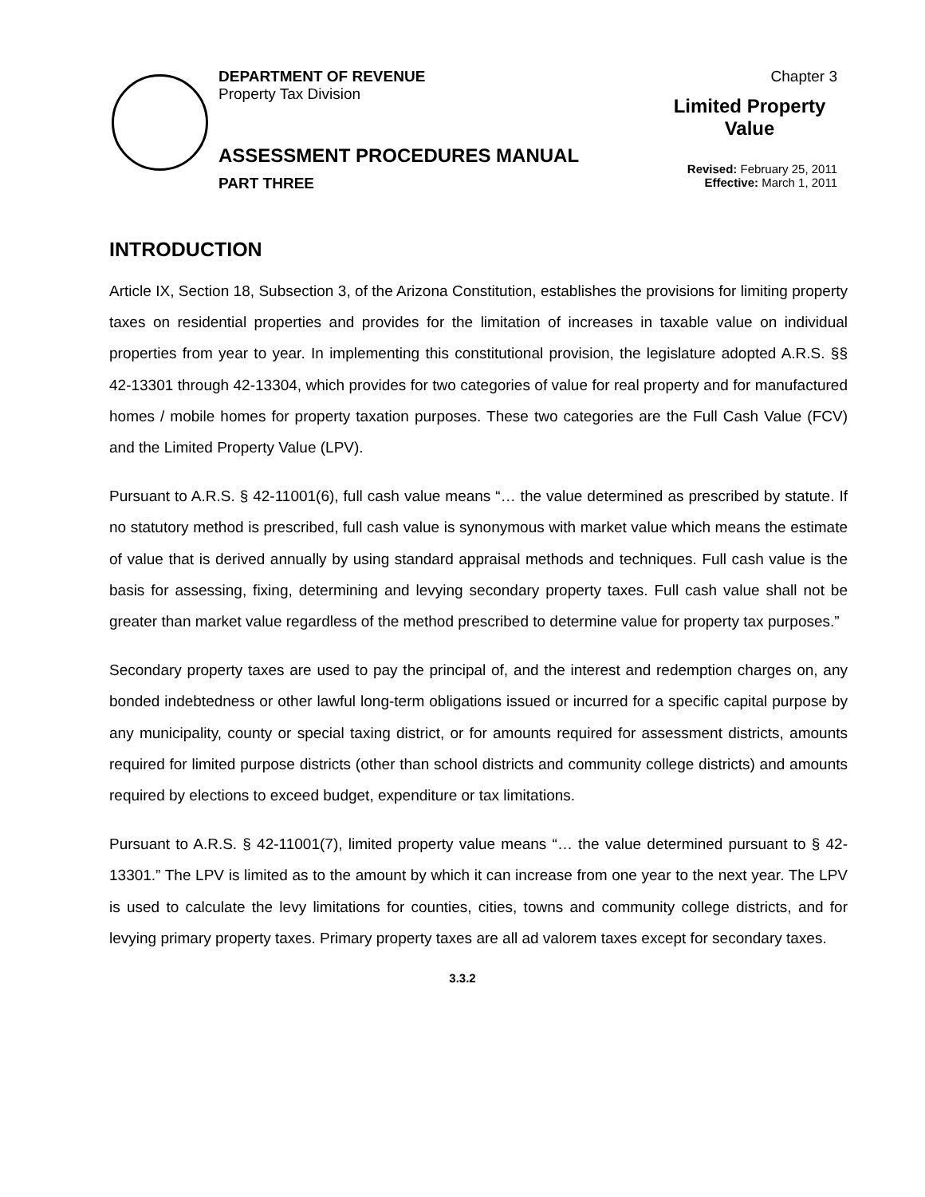DEPARTMENT OF REVENUE
Property Tax Division
ASSESSMENT PROCEDURES MANUAL
PART THREE
Chapter 3
Limited Property Value
Revised: February 25, 2011
Effective: March 1, 2011
INTRODUCTION
Article IX, Section 18, Subsection 3, of the Arizona Constitution, establishes the provisions for limiting property taxes on residential properties and provides for the limitation of increases in taxable value on individual properties from year to year. In implementing this constitutional provision, the legislature adopted A.R.S. §§ 42-13301 through 42-13304, which provides for two categories of value for real property and for manufactured homes / mobile homes for property taxation purposes. These two categories are the Full Cash Value (FCV) and the Limited Property Value (LPV).
Pursuant to A.R.S. § 42-11001(6), full cash value means “… the value determined as prescribed by statute. If no statutory method is prescribed, full cash value is synonymous with market value which means the estimate of value that is derived annually by using standard appraisal methods and techniques. Full cash value is the basis for assessing, fixing, determining and levying secondary property taxes. Full cash value shall not be greater than market value regardless of the method prescribed to determine value for property tax purposes.”
Secondary property taxes are used to pay the principal of, and the interest and redemption charges on, any bonded indebtedness or other lawful long-term obligations issued or incurred for a specific capital purpose by any municipality, county or special taxing district, or for amounts required for assessment districts, amounts required for limited purpose districts (other than school districts and community college districts) and amounts required by elections to exceed budget, expenditure or tax limitations.
Pursuant to A.R.S. § 42-11001(7), limited property value means “… the value determined pursuant to § 42-13301.” The LPV is limited as to the amount by which it can increase from one year to the next year. The LPV is used to calculate the levy limitations for counties, cities, towns and community college districts, and for levying primary property taxes. Primary property taxes are all ad valorem taxes except for secondary taxes.
3.3.2